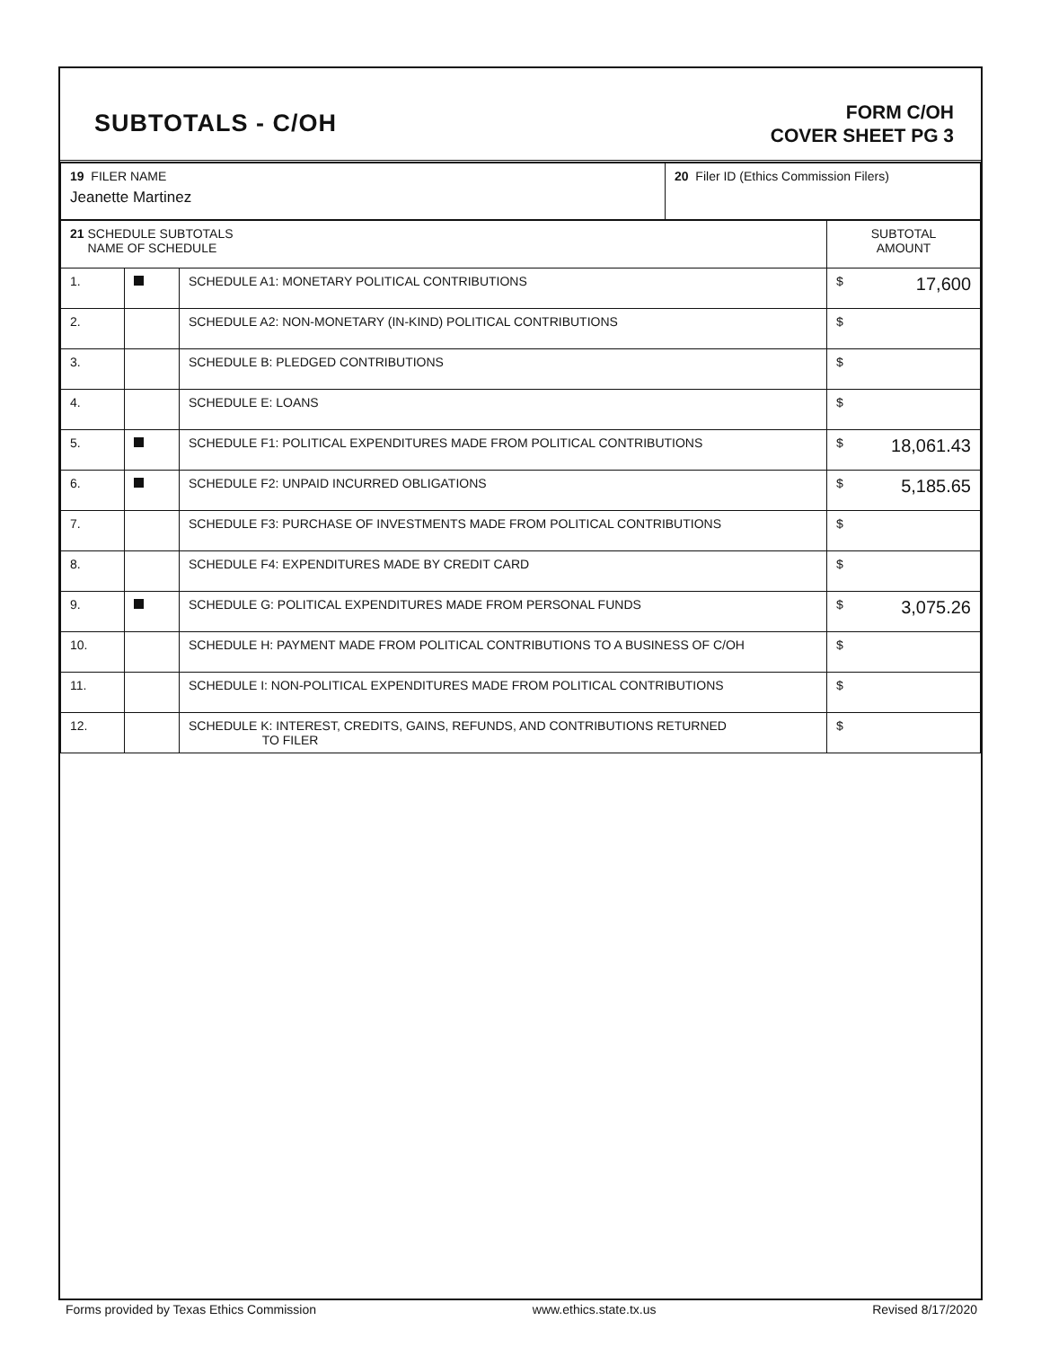SUBTOTALS - C/OH
FORM C/OH
COVER SHEET PG 3
| 19 FILER NAME Jeanette Martinez | 20 Filer ID (Ethics Commission Filers) |
| 21 SCHEDULE SUBTOTALS NAME OF SCHEDULE | | | SUBTOTAL AMOUNT |
| 1. | | SCHEDULE A1: MONETARY POLITICAL CONTRIBUTIONS | $ 17,600 |
| 2. | | SCHEDULE A2: NON-MONETARY (IN-KIND) POLITICAL CONTRIBUTIONS | $ |
| 3. | | SCHEDULE B: PLEDGED CONTRIBUTIONS | $ |
| 4. | | SCHEDULE E: LOANS | $ |
| 5. | | SCHEDULE F1: POLITICAL EXPENDITURES MADE FROM POLITICAL CONTRIBUTIONS | $ 18,061.43 |
| 6. | | SCHEDULE F2: UNPAID INCURRED OBLIGATIONS | $ 5,185.65 |
| 7. | | SCHEDULE F3: PURCHASE OF INVESTMENTS MADE FROM POLITICAL CONTRIBUTIONS | $ |
| 8. | | SCHEDULE F4: EXPENDITURES MADE BY CREDIT CARD | $ |
| 9. | | SCHEDULE G: POLITICAL EXPENDITURES MADE FROM PERSONAL FUNDS | $ 3,075.26 |
| 10. | | SCHEDULE H: PAYMENT MADE FROM POLITICAL CONTRIBUTIONS TO A BUSINESS OF C/OH | $ |
| 11. | | SCHEDULE I: NON-POLITICAL EXPENDITURES MADE FROM POLITICAL CONTRIBUTIONS | $ |
| 12. | | SCHEDULE K: INTEREST, CREDITS, GAINS, REFUNDS, AND CONTRIBUTIONS RETURNED TO FILER | $ |
Forms provided by Texas Ethics Commission www.ethics.state.tx.us Revised 8/17/2020